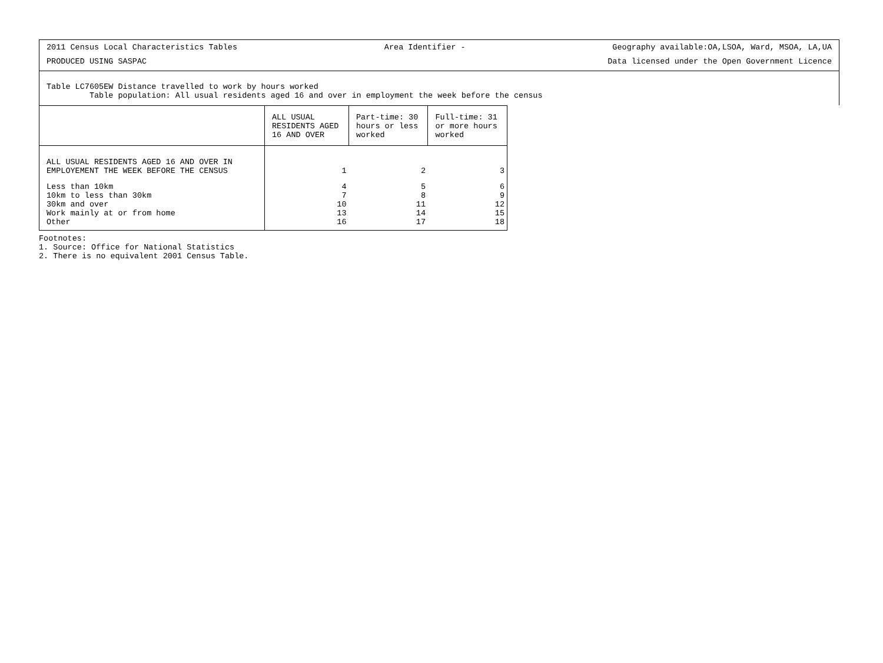2011 Census Local Characteristics Tables Area Identifier - Geography available:OA,LSOA, Ward, MSOA, LA,UA
PRODUCED USING SASPAC Data licensed under the Open Government Licence
Table LC7605EW Distance travelled to work by hours worked
Table population: All usual residents aged 16 and over in employment the week before the census
| | ALL USUAL RESIDENTS AGED 16 AND OVER | Part-time: 30 hours or less worked | Full-time: 31 or more hours worked |
| --- | --- | --- | --- |
| ALL USUAL RESIDENTS AGED 16 AND OVER IN EMPLOYEMENT THE WEEK BEFORE THE CENSUS | 1 | 2 | 3 |
| Less than 10km 10km to less than 30km 30km and over Work mainly at or from home Other | 4 7 10 13 16 | 5 8 11 14 17 | 6 9 12 15 18 |
Footnotes:
1. Source: Office for National Statistics
2. There is no equivalent 2001 Census Table.